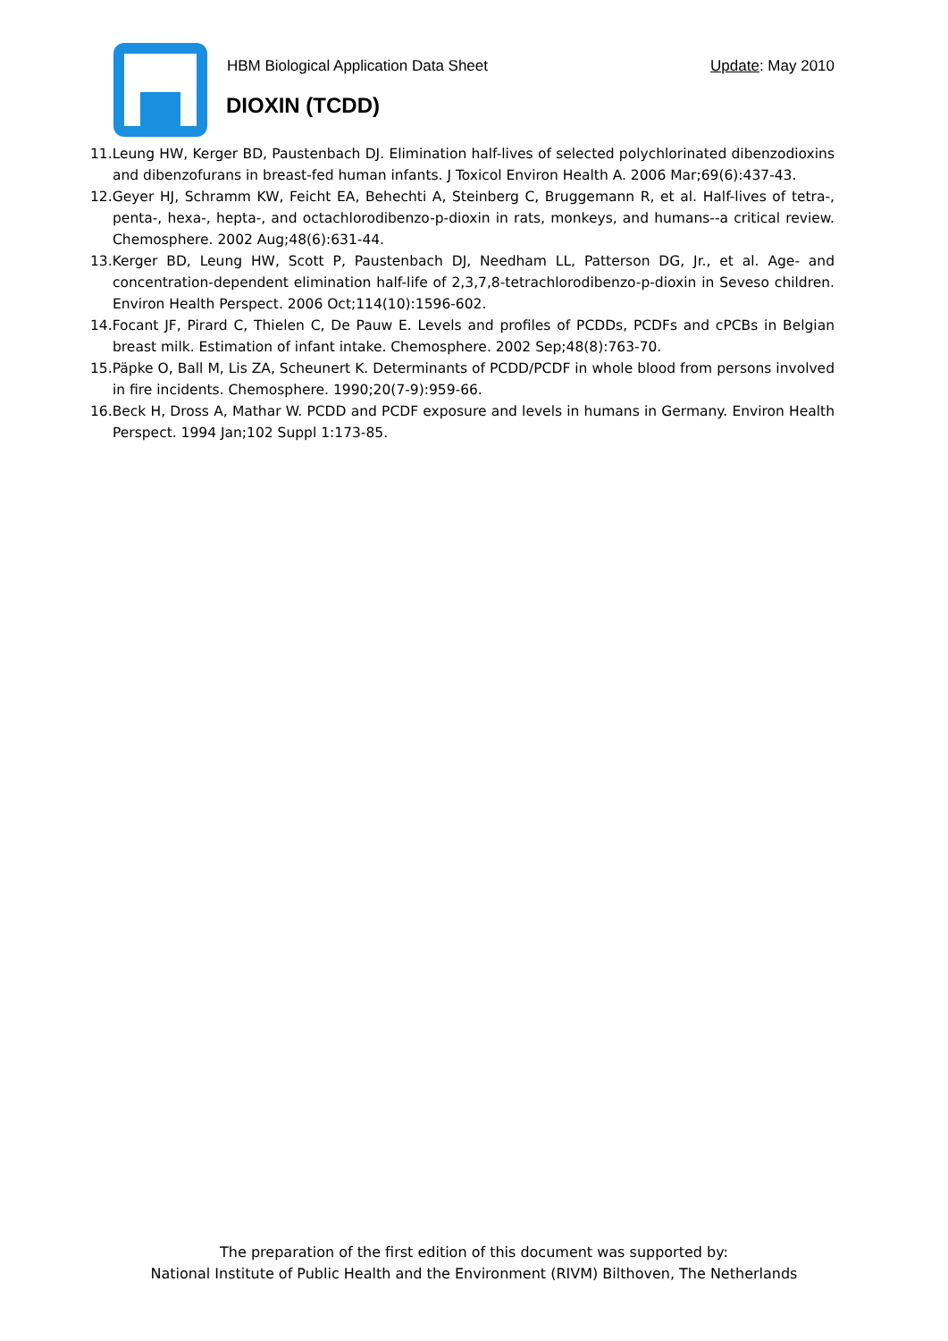HBM Biological Application Data Sheet
Update: May 2010
DIOXIN (TCDD)
11.Leung HW, Kerger BD, Paustenbach DJ. Elimination half-lives of selected polychlorinated dibenzodioxins and dibenzofurans in breast-fed human infants. J Toxicol Environ Health A. 2006 Mar;69(6):437-43.
12.Geyer HJ, Schramm KW, Feicht EA, Behechti A, Steinberg C, Bruggemann R, et al. Half-lives of tetra-, penta-, hexa-, hepta-, and octachlorodibenzo-p-dioxin in rats, monkeys, and humans--a critical review. Chemosphere. 2002 Aug;48(6):631-44.
13.Kerger BD, Leung HW, Scott P, Paustenbach DJ, Needham LL, Patterson DG, Jr., et al. Age- and concentration-dependent elimination half-life of 2,3,7,8-tetrachlorodibenzo-p-dioxin in Seveso children. Environ Health Perspect. 2006 Oct;114(10):1596-602.
14.Focant JF, Pirard C, Thielen C, De Pauw E. Levels and profiles of PCDDs, PCDFs and cPCBs in Belgian breast milk. Estimation of infant intake. Chemosphere. 2002 Sep;48(8):763-70.
15.Päpke O, Ball M, Lis ZA, Scheunert K. Determinants of PCDD/PCDF in whole blood from persons involved in fire incidents. Chemosphere. 1990;20(7-9):959-66.
16.Beck H, Dross A, Mathar W. PCDD and PCDF exposure and levels in humans in Germany. Environ Health Perspect. 1994 Jan;102 Suppl 1:173-85.
The preparation of the first edition of this document was supported by:
National Institute of Public Health and the Environment (RIVM) Bilthoven, The Netherlands